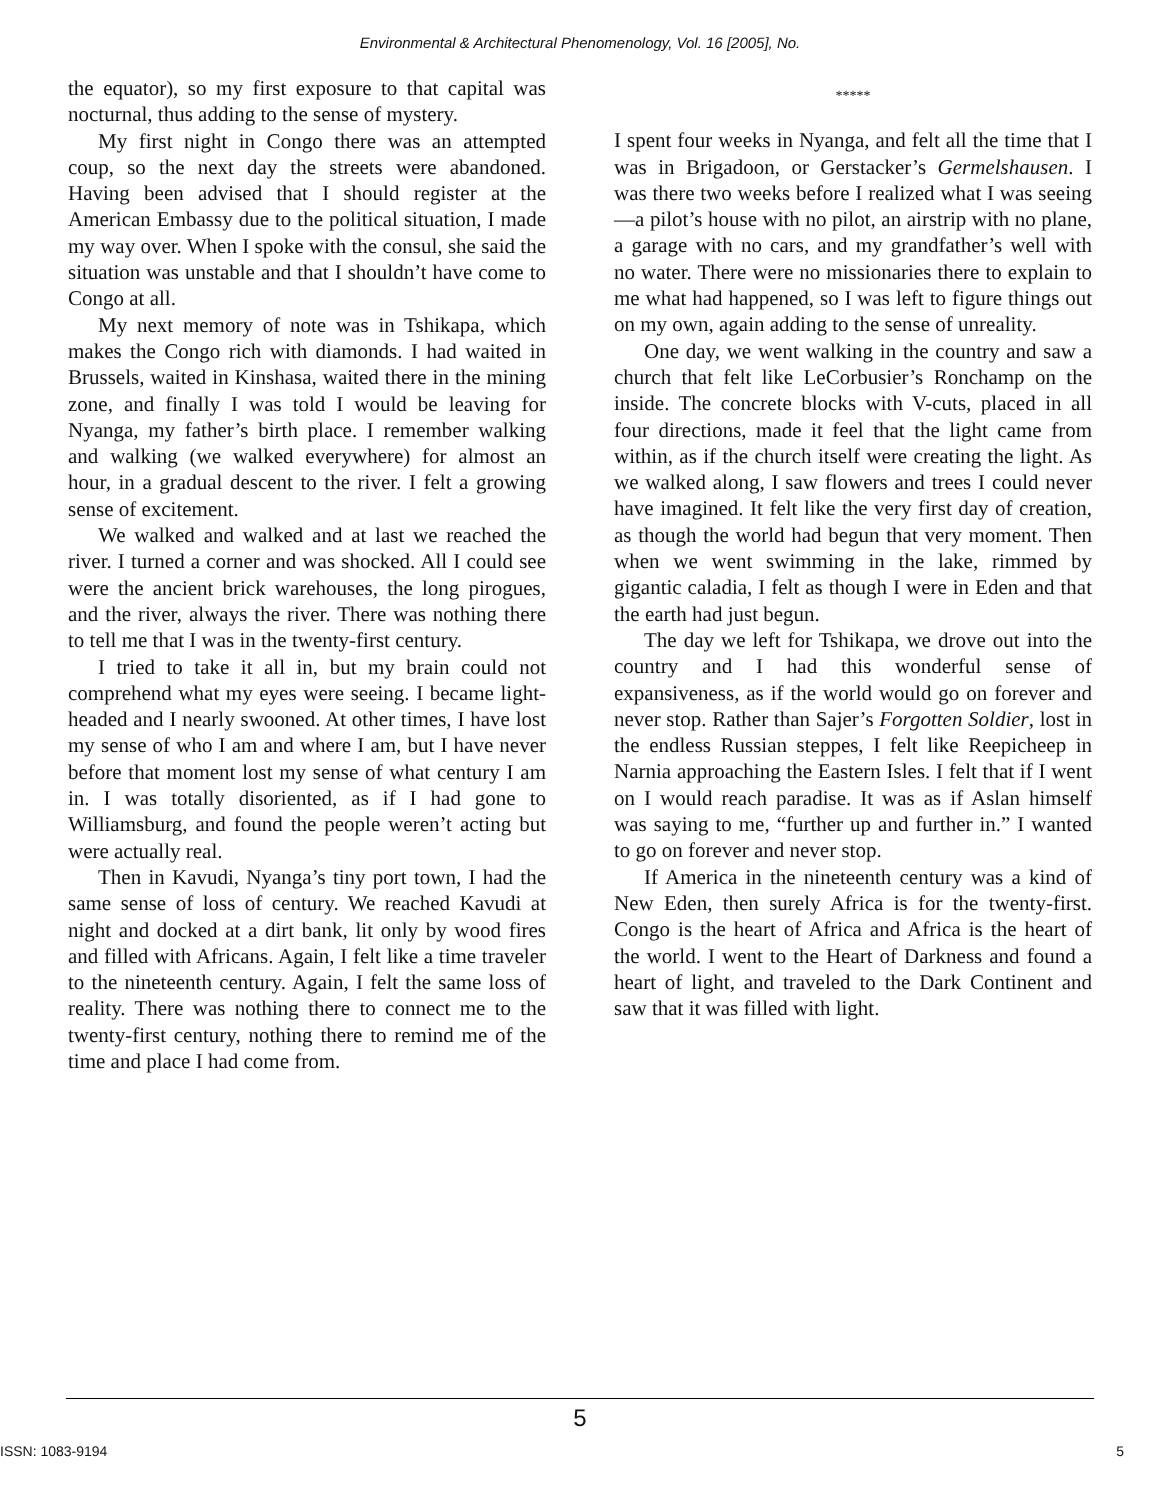Environmental & Architectural Phenomenology, Vol. 16 [2005], No.
the equator), so my first exposure to that capital was nocturnal, thus adding to the sense of mystery.
My first night in Congo there was an attempted coup, so the next day the streets were abandoned. Having been advised that I should register at the American Embassy due to the political situation, I made my way over. When I spoke with the consul, she said the situation was unstable and that I shouldn’t have come to Congo at all.
My next memory of note was in Tshikapa, which makes the Congo rich with diamonds. I had waited in Brussels, waited in Kinshasa, waited there in the mining zone, and finally I was told I would be leaving for Nyanga, my father’s birth place. I remember walking and walking (we walked everywhere) for almost an hour, in a gradual descent to the river. I felt a growing sense of excitement.
We walked and walked and at last we reached the river. I turned a corner and was shocked. All I could see were the ancient brick warehouses, the long pirogues, and the river, always the river. There was nothing there to tell me that I was in the twenty-first century.
I tried to take it all in, but my brain could not comprehend what my eyes were seeing. I became light-headed and I nearly swooned. At other times, I have lost my sense of who I am and where I am, but I have never before that moment lost my sense of what century I am in. I was totally disoriented, as if I had gone to Williamsburg, and found the people weren’t acting but were actually real.
Then in Kavudi, Nyanga’s tiny port town, I had the same sense of loss of century. We reached Kavudi at night and docked at a dirt bank, lit only by wood fires and filled with Africans. Again, I felt like a time traveler to the nineteenth century. Again, I felt the same loss of reality. There was nothing there to connect me to the twenty-first century, nothing there to remind me of the time and place I had come from.
*****
I spent four weeks in Nyanga, and felt all the time that I was in Brigadoon, or Gerstacker’s Germelshausen. I was there two weeks before I realized what I was seeing—a pilot’s house with no pilot, an airstrip with no plane, a garage with no cars, and my grandfather’s well with no water. There were no missionaries there to explain to me what had happened, so I was left to figure things out on my own, again adding to the sense of unreality.
One day, we went walking in the country and saw a church that felt like LeCorbusier’s Ronchamp on the inside. The concrete blocks with V-cuts, placed in all four directions, made it feel that the light came from within, as if the church itself were creating the light. As we walked along, I saw flowers and trees I could never have imagined. It felt like the very first day of creation, as though the world had begun that very moment. Then when we went swimming in the lake, rimmed by gigantic caladia, I felt as though I were in Eden and that the earth had just begun.
The day we left for Tshikapa, we drove out into the country and I had this wonderful sense of expansiveness, as if the world would go on forever and never stop. Rather than Sajer’s Forgotten Soldier, lost in the endless Russian steppes, I felt like Reepicheep in Narnia approaching the Eastern Isles. I felt that if I went on I would reach paradise. It was as if Aslan himself was saying to me, “further up and further in.” I wanted to go on forever and never stop.
If America in the nineteenth century was a kind of New Eden, then surely Africa is for the twenty-first. Congo is the heart of Africa and Africa is the heart of the world. I went to the Heart of Darkness and found a heart of light, and traveled to the Dark Continent and saw that it was filled with light.
5
ISSN: 1083-9194 5